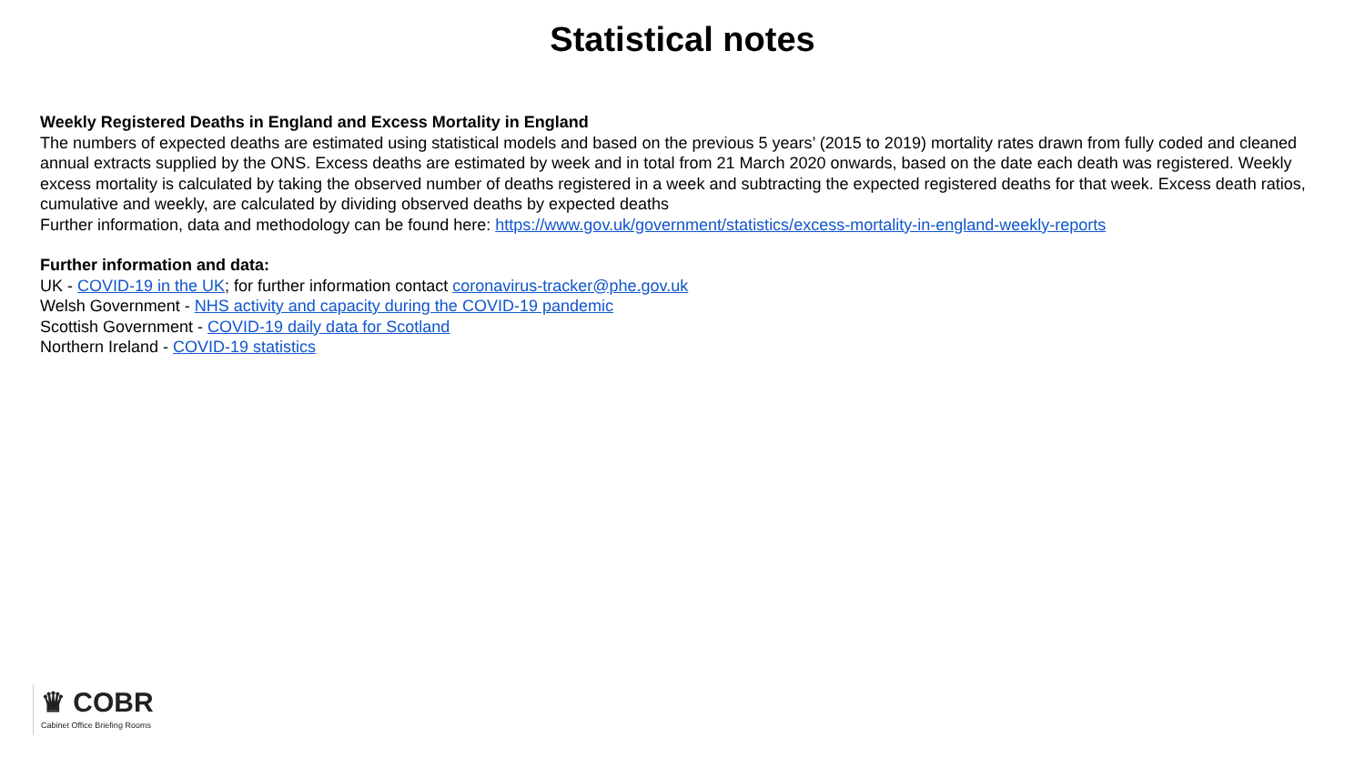Statistical notes
Weekly Registered Deaths in England and Excess Mortality in England
The numbers of expected deaths are estimated using statistical models and based on the previous 5 years’ (2015 to 2019) mortality rates drawn from fully coded and cleaned annual extracts supplied by the ONS. Excess deaths are estimated by week and in total from 21 March 2020 onwards, based on the date each death was registered. Weekly excess mortality is calculated by taking the observed number of deaths registered in a week and subtracting the expected registered deaths for that week. Excess death ratios, cumulative and weekly, are calculated by dividing observed deaths by expected deaths
Further information, data and methodology can be found here: https://www.gov.uk/government/statistics/excess-mortality-in-england-weekly-reports
Further information and data:
UK - COVID-19 in the UK; for further information contact coronavirus-tracker@phe.gov.uk
Welsh Government - NHS activity and capacity during the COVID-19 pandemic
Scottish Government - COVID-19 daily data for Scotland
Northern Ireland - COVID-19 statistics
♛ COBR
Cabinet Office Briefing Rooms